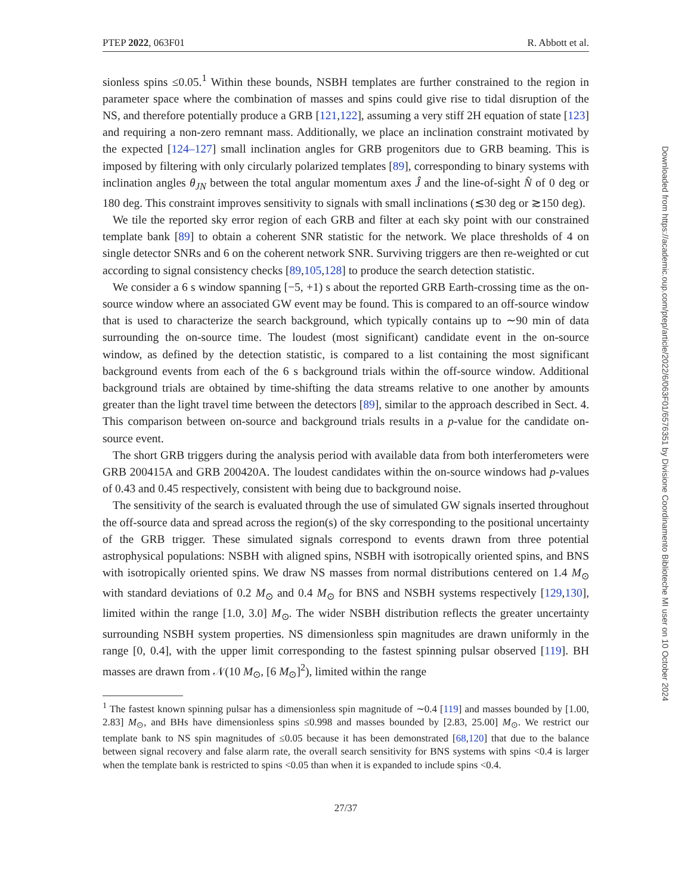PTEP 2022, 063F01 R. Abbott et al.
sionless spins ≤0.05.<sup>1</sup> Within these bounds, NSBH templates are further constrained to the region in parameter space where the combination of masses and spins could give rise to tidal disruption of the NS, and therefore potentially produce a GRB [121,122], assuming a very stiff 2H equation of state [123] and requiring a non-zero remnant mass. Additionally, we place an inclination constraint motivated by the expected [124–127] small inclination angles for GRB progenitors due to GRB beaming. This is imposed by filtering with only circularly polarized templates [89], corresponding to binary systems with inclination angles θ<sub>JN</sub> between the total angular momentum axes Ĵ and the line-of-sight N̂ of 0 deg or 180 deg. This constraint improves sensitivity to signals with small inclinations (≲30 deg or ≳150 deg).
We tile the reported sky error region of each GRB and filter at each sky point with our constrained template bank [89] to obtain a coherent SNR statistic for the network. We place thresholds of 4 on single detector SNRs and 6 on the coherent network SNR. Surviving triggers are then re-weighted or cut according to signal consistency checks [89,105,128] to produce the search detection statistic.
We consider a 6 s window spanning [−5, +1) s about the reported GRB Earth-crossing time as the on-source window where an associated GW event may be found. This is compared to an off-source window that is used to characterize the search background, which typically contains up to ∼90 min of data surrounding the on-source time. The loudest (most significant) candidate event in the on-source window, as defined by the detection statistic, is compared to a list containing the most significant background events from each of the 6 s background trials within the off-source window. Additional background trials are obtained by time-shifting the data streams relative to one another by amounts greater than the light travel time between the detectors [89], similar to the approach described in Sect. 4. This comparison between on-source and background trials results in a p-value for the candidate on-source event.
The short GRB triggers during the analysis period with available data from both interferometers were GRB 200415A and GRB 200420A. The loudest candidates within the on-source windows had p-values of 0.43 and 0.45 respectively, consistent with being due to background noise.
The sensitivity of the search is evaluated through the use of simulated GW signals inserted throughout the off-source data and spread across the region(s) of the sky corresponding to the positional uncertainty of the GRB trigger. These simulated signals correspond to events drawn from three potential astrophysical populations: NSBH with aligned spins, NSBH with isotropically oriented spins, and BNS with isotropically oriented spins. We draw NS masses from normal distributions centered on 1.4 M<sub>⊙</sub> with standard deviations of 0.2 M<sub>⊙</sub> and 0.4 M<sub>⊙</sub> for BNS and NSBH systems respectively [129,130], limited within the range [1.0, 3.0] M<sub>⊙</sub>. The wider NSBH distribution reflects the greater uncertainty surrounding NSBH system properties. NS dimensionless spin magnitudes are drawn uniformly in the range [0, 0.4], with the upper limit corresponding to the fastest spinning pulsar observed [119]. BH masses are drawn from 𝒩(10 M<sub>⊙</sub>, [6 M<sub>⊙</sub>]<sup>2</sup>), limited within the range
<sup>1</sup> The fastest known spinning pulsar has a dimensionless spin magnitude of ∼0.4 [119] and masses bounded by [1.00, 2.83] M<sub>⊙</sub>, and BHs have dimensionless spins ≤0.998 and masses bounded by [2.83, 25.00] M<sub>⊙</sub>. We restrict our template bank to NS spin magnitudes of ≤0.05 because it has been demonstrated [68,120] that due to the balance between signal recovery and false alarm rate, the overall search sensitivity for BNS systems with spins <0.4 is larger when the template bank is restricted to spins <0.05 than when it is expanded to include spins <0.4.
27/37
Downloaded from https://academic.oup.com/ptep/article/2022/6/063F01/6576351 by Divisione Coordinamento Biblioteche MI user on 10 October 2024